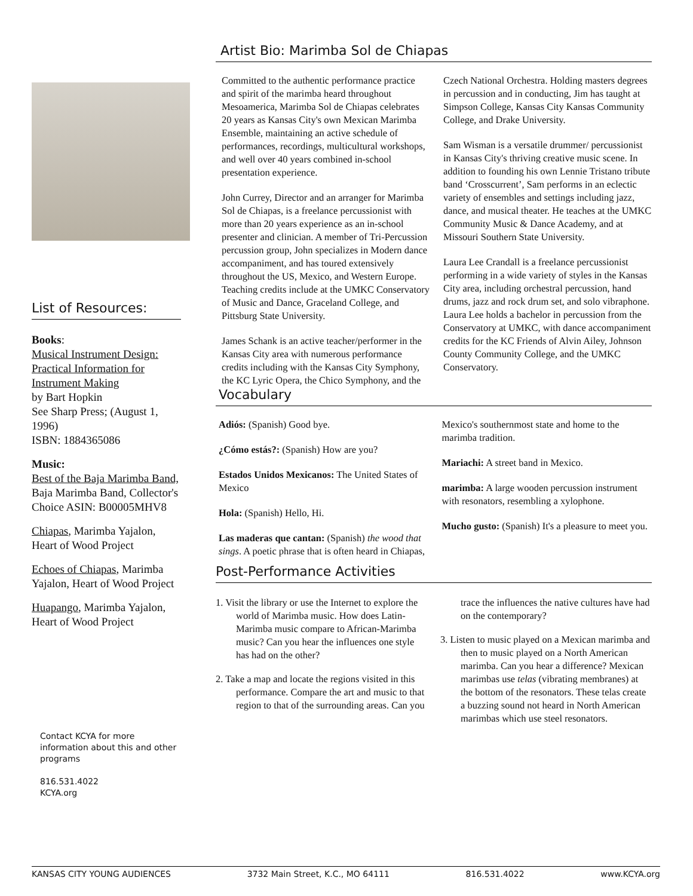List of Resources:
Books:
Musical Instrument Design: Practical Information for Instrument Making
by Bart Hopkin
See Sharp Press; (August 1, 1996)
ISBN: 1884365086
Music:
Best of the Baja Marimba Band,
Baja Marimba Band, Collector's Choice ASIN: B00005MHV8
Chiapas, Marimba Yajalon, Heart of Wood Project
Echoes of Chiapas, Marimba Yajalon, Heart of Wood Project
Huapango, Marimba Yajalon,
Heart of Wood Project
Contact KCYA for more information about this and other programs
816.531.4022
KCYA.org
Artist Bio: Marimba Sol de Chiapas
Committed to the authentic performance practice and spirit of the marimba heard throughout Mesoamerica, Marimba Sol de Chiapas celebrates 20 years as Kansas City's own Mexican Marimba Ensemble, maintaining an active schedule of performances, recordings, multicultural workshops, and well over 40 years combined in-school presentation experience.
John Currey, Director and an arranger for Marimba Sol de Chiapas, is a freelance percussionist with more than 20 years experience as an in-school presenter and clinician. A member of Tri-Percussion percussion group, John specializes in Modern dance accompaniment, and has toured extensively throughout the US, Mexico, and Western Europe. Teaching credits include at the UMKC Conservatory of Music and Dance, Graceland College, and Pittsburg State University.
James Schank is an active teacher/performer in the Kansas City area with numerous performance credits including with the Kansas City Symphony, the KC Lyric Opera, the Chico Symphony, and the Czech National Orchestra. Holding masters degrees in percussion and in conducting, Jim has taught at Simpson College, Kansas City Kansas Community College, and Drake University.
Sam Wisman is a versatile drummer/ percussionist in Kansas City's thriving creative music scene. In addition to founding his own Lennie Tristano tribute band ‘Crosscurrent’, Sam performs in an eclectic variety of ensembles and settings including jazz, dance, and musical theater. He teaches at the UMKC Community Music & Dance Academy, and at Missouri Southern State University.
Laura Lee Crandall is a freelance percussionist performing in a wide variety of styles in the Kansas City area, including orchestral percussion, hand drums, jazz and rock drum set, and solo vibraphone. Laura Lee holds a bachelor in percussion from the Conservatory at UMKC, with dance accompaniment credits for the KC Friends of Alvin Ailey, Johnson County Community College, and the UMKC Conservatory.
Vocabulary
Adiós: (Spanish) Good bye.
¿Cómo estás?: (Spanish) How are you?
Estados Unidos Mexicanos: The United States of Mexico
Hola: (Spanish) Hello, Hi.
Las maderas que cantan: (Spanish) the wood that sings. A poetic phrase that is often heard in Chiapas, Mexico's southernmost state and home to the marimba tradition.
Mariachi: A street band in Mexico.
marimba: A large wooden percussion instrument with resonators, resembling a xylophone.
Mucho gusto: (Spanish) It's a pleasure to meet you.
Post-Performance Activities
1. Visit the library or use the Internet to explore the world of Marimba music. How does Latin-Marimba music compare to African-Marimba music? Can you hear the influences one style has had on the other?
2. Take a map and locate the regions visited in this performance. Compare the art and music to that region to that of the surrounding areas. Can you trace the influences the native cultures have had on the contemporary?
3. Listen to music played on a Mexican marimba and then to music played on a North American marimba. Can you hear a difference? Mexican marimbas use telas (vibrating membranes) at the bottom of the resonators. These telas create a buzzing sound not heard in North American marimbas which use steel resonators.
KANSAS CITY YOUNG AUDIENCES 3732 Main Street, K.C., MO 64111 816.531.4022 www.KCYA.org